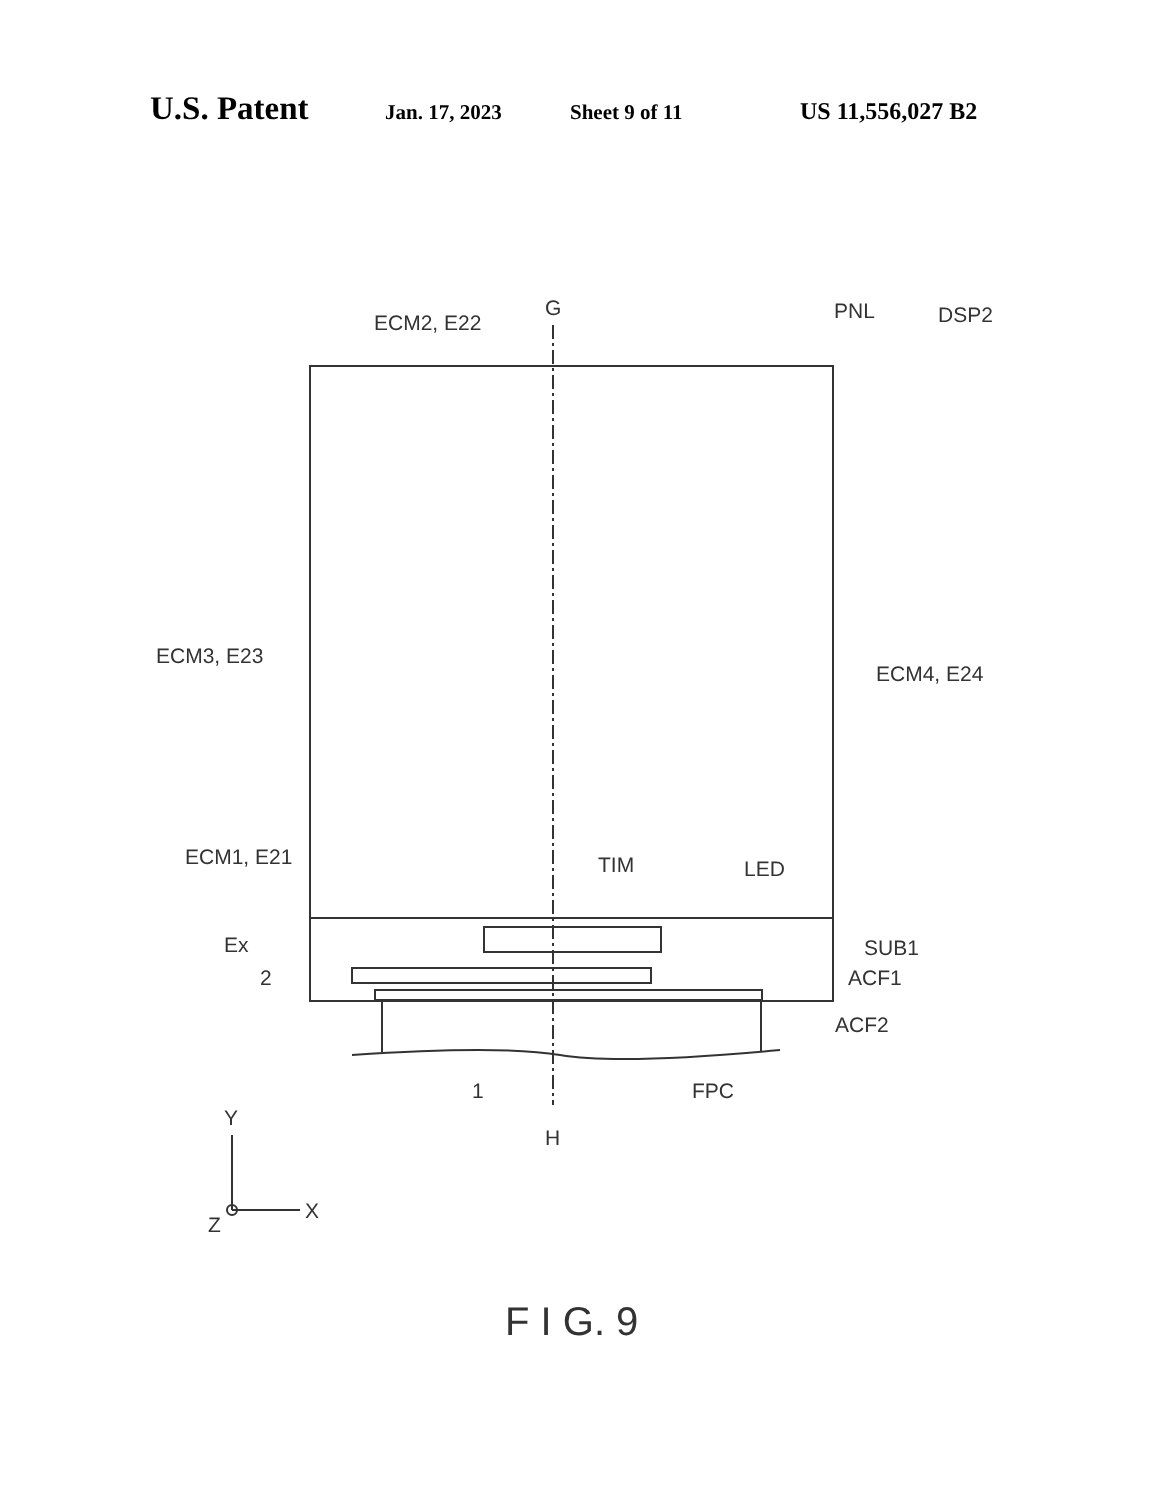U.S. Patent Jan. 17, 2023 Sheet 9 of 11 US 11,556,027 B2
ECM2, E22
G
PNL
DSP2
ECM3, E23
ECM4, E24
ECM1, E21
TIM
LED
Ex
SUB1
2
ACF1
ACF2
1
FPC
H
Y
X
Z
F I G. 9